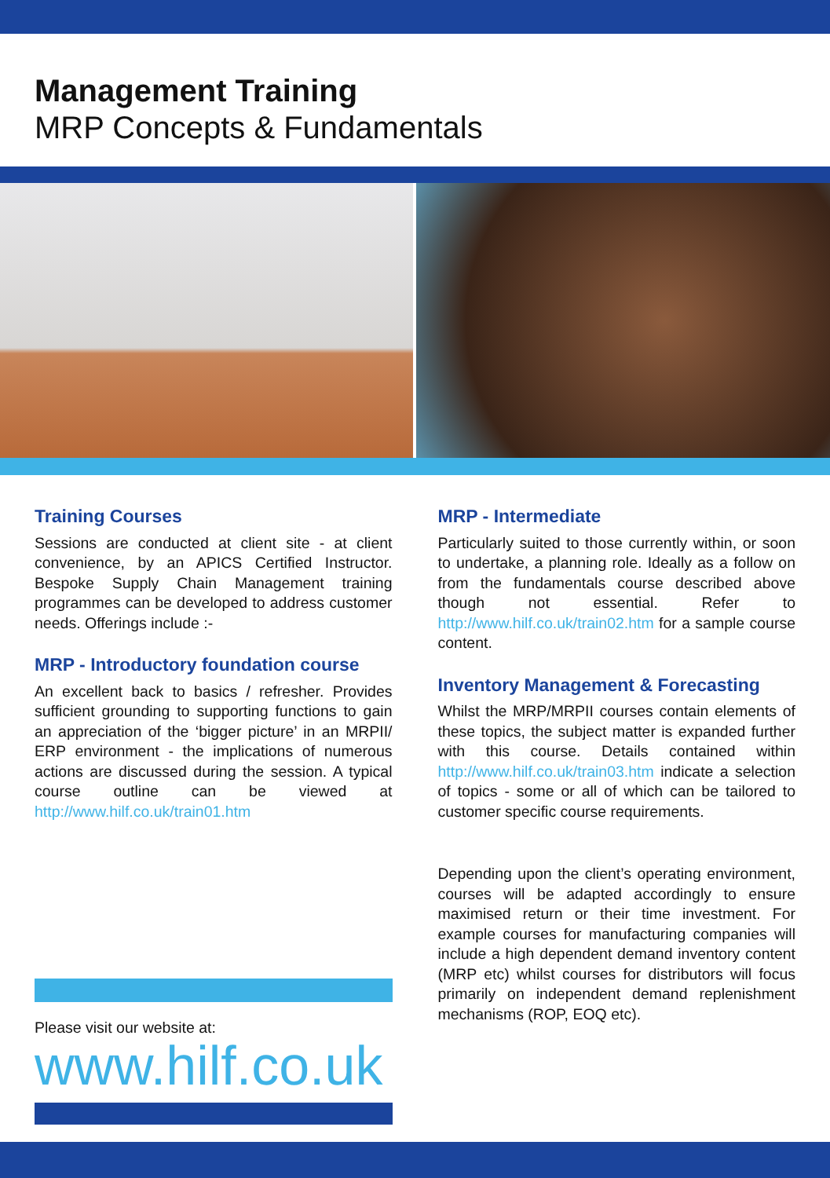Management Training
MRP Concepts & Fundamentals
Training Courses
Sessions are conducted at client site - at client convenience, by an APICS Certified Instructor. Bespoke Supply Chain Management training programmes can be developed to address customer needs. Offerings include :-
MRP - Introductory foundation course
An excellent back to basics / refresher. Provides sufficient grounding to supporting functions to gain an appreciation of the ‘bigger picture’ in an MRPII/ ERP environment - the implications of numerous actions are discussed during the session. A typical course outline can be viewed at http://www.hilf.co.uk/train01.htm
Please visit our website at:
www.hilf.co.uk
MRP - Intermediate
Particularly suited to those currently within, or soon to undertake, a planning role. Ideally as a follow on from the fundamentals course described above though not essential. Refer to http://www.hilf.co.uk/train02.htm for a sample course content.
Inventory Management & Forecasting
Whilst the MRP/MRPII courses contain elements of these topics, the subject matter is expanded further with this course. Details contained within http://www.hilf.co.uk/train03.htm indicate a selection of topics - some or all of which can be tailored to customer specific course requirements.
Depending upon the client’s operating environment, courses will be adapted accordingly to ensure maximised return or their time investment. For example courses for manufacturing companies will include a high dependent demand inventory content (MRP etc) whilst courses for distributors will focus primarily on independent demand replenishment mechanisms (ROP, EOQ etc).